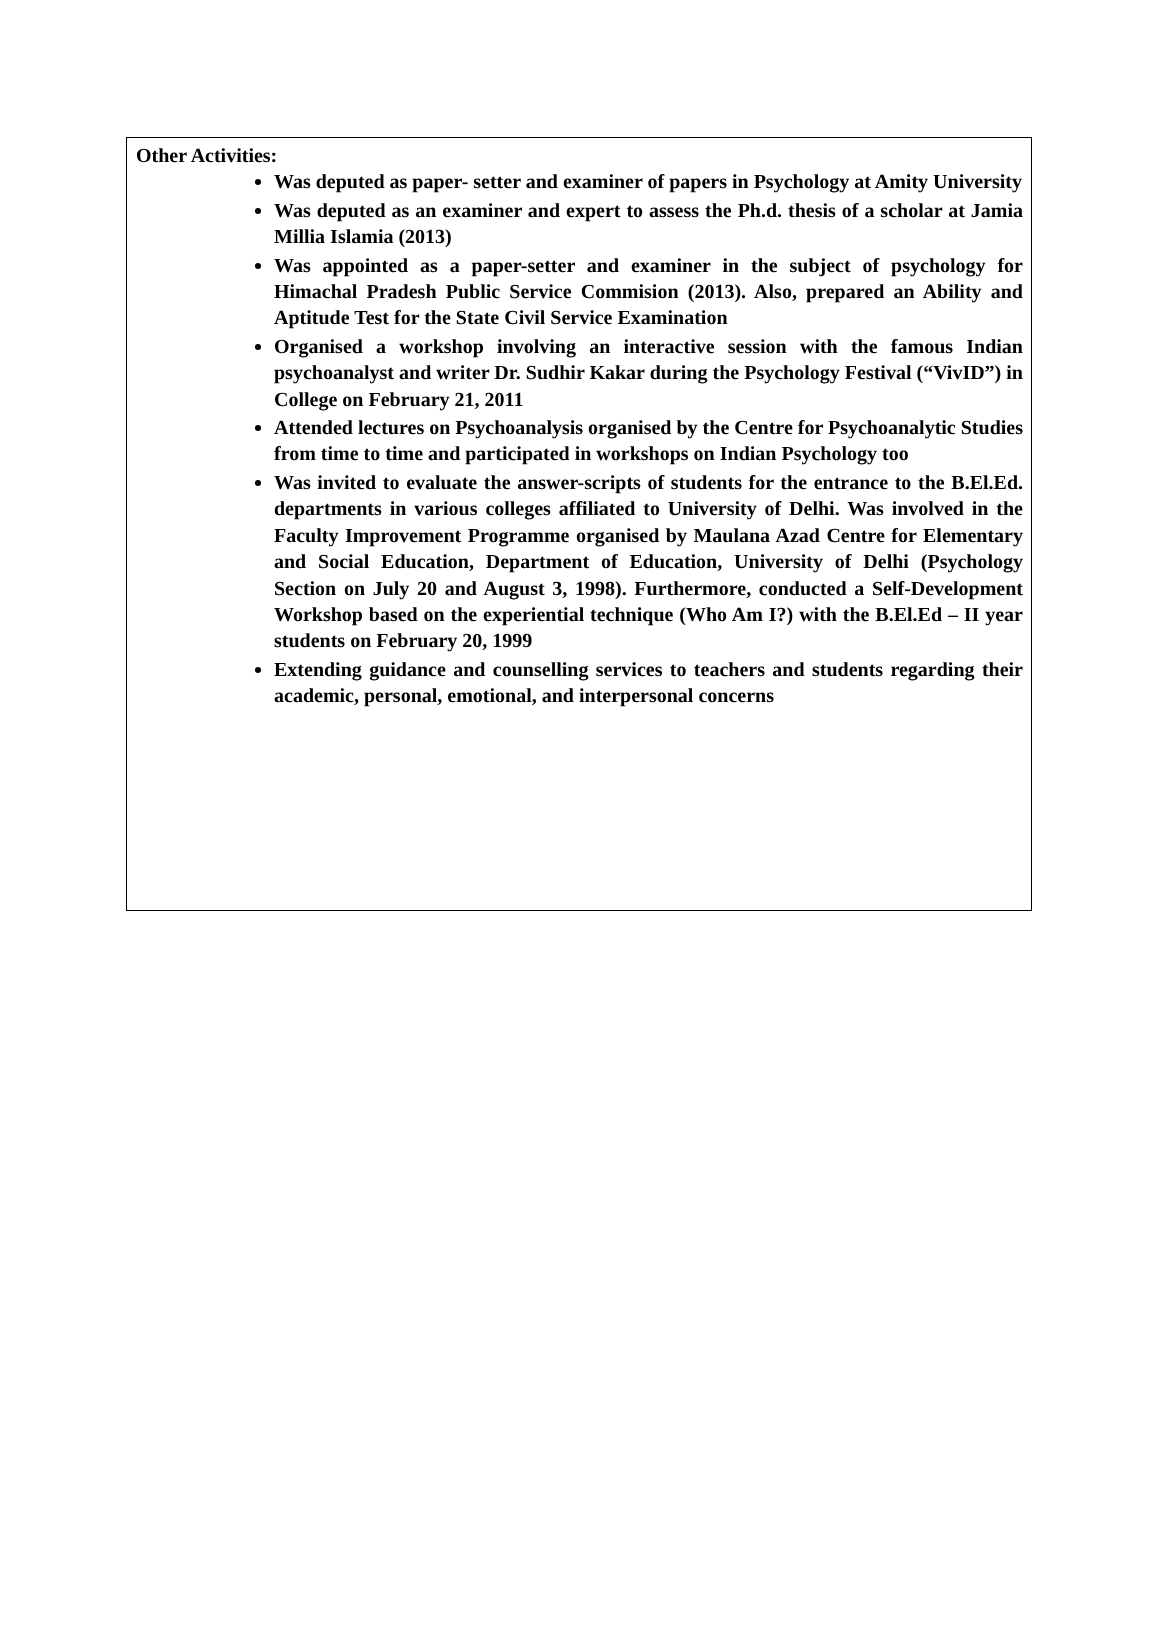Other Activities:
Was deputed as paper- setter and examiner of papers in Psychology at Amity University
Was deputed as an examiner and expert to assess the Ph.d. thesis of a scholar at Jamia Millia Islamia (2013)
Was appointed as a paper-setter and examiner in the subject of psychology for Himachal Pradesh Public Service Commision (2013). Also, prepared an Ability and Aptitude Test for the State Civil Service Examination
Organised a workshop involving an interactive session with the famous Indian psychoanalyst and writer Dr. Sudhir Kakar during the Psychology Festival (“VivID”) in College on February 21, 2011
Attended lectures on Psychoanalysis organised by the Centre for Psychoanalytic Studies from time to time and participated in workshops on Indian Psychology too
Was invited to evaluate the answer-scripts of students for the entrance to the B.El.Ed. departments in various colleges affiliated to University of Delhi. Was involved in the Faculty Improvement Programme organised by Maulana Azad Centre for Elementary and Social Education, Department of Education, University of Delhi (Psychology Section on July 20 and August 3, 1998). Furthermore, conducted a Self-Development Workshop based on the experiential technique (Who Am I?) with the B.El.Ed – II year students on February 20, 1999
Extending guidance and counselling services to teachers and students regarding their academic, personal, emotional, and interpersonal concerns